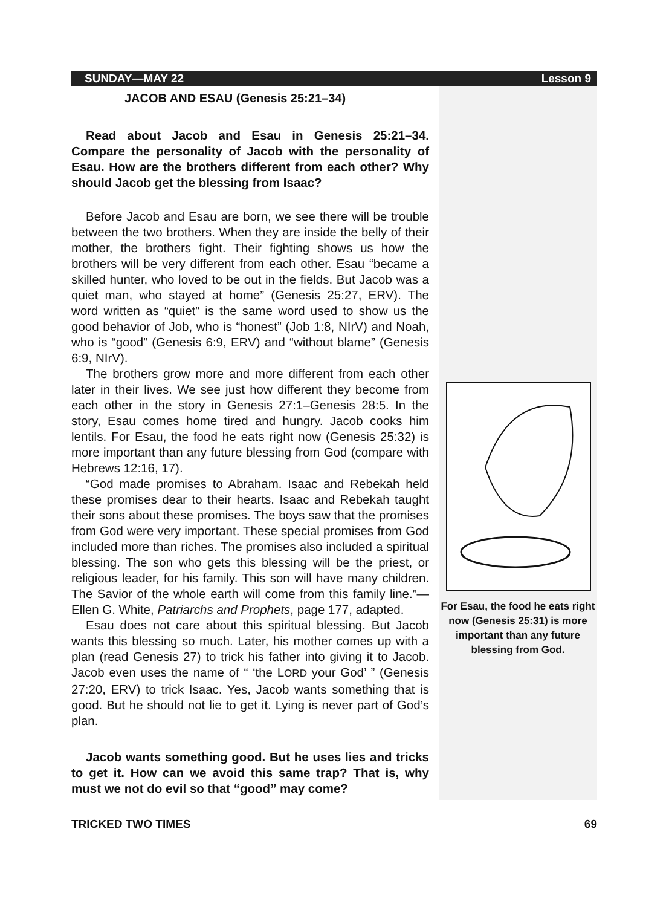SUNDAY—MAY 22 Lesson 9
JACOB AND ESAU (Genesis 25:21–34)
Read about Jacob and Esau in Genesis 25:21–34. Compare the personality of Jacob with the personality of Esau. How are the brothers different from each other? Why should Jacob get the blessing from Isaac?
Before Jacob and Esau are born, we see there will be trouble between the two brothers. When they are inside the belly of their mother, the brothers fight. Their fighting shows us how the brothers will be very different from each other. Esau “became a skilled hunter, who loved to be out in the fields. But Jacob was a quiet man, who stayed at home” (Genesis 25:27, ERV). The word written as “quiet” is the same word used to show us the good behavior of Job, who is “honest” (Job 1:8, NIrV) and Noah, who is “good” (Genesis 6:9, ERV) and “without blame” (Genesis 6:9, NIrV).
The brothers grow more and more different from each other later in their lives. We see just how different they become from each other in the story in Genesis 27:1–Genesis 28:5. In the story, Esau comes home tired and hungry. Jacob cooks him lentils. For Esau, the food he eats right now (Genesis 25:32) is more important than any future blessing from God (compare with Hebrews 12:16, 17).
“God made promises to Abraham. Isaac and Rebekah held these promises dear to their hearts. Isaac and Rebekah taught their sons about these promises. The boys saw that the promises from God were very important. These special promises from God included more than riches. The promises also included a spiritual blessing. The son who gets this blessing will be the priest, or religious leader, for his family. This son will have many children. The Savior of the whole earth will come from this family line.”—Ellen G. White, Patriarchs and Prophets, page 177, adapted.
Esau does not care about this spiritual blessing. But Jacob wants this blessing so much. Later, his mother comes up with a plan (read Genesis 27) to trick his father into giving it to Jacob. Jacob even uses the name of “ ‘the LORD your God’ ” (Genesis 27:20, ERV) to trick Isaac. Yes, Jacob wants something that is good. But he should not lie to get it. Lying is never part of God’s plan.
Jacob wants something good. But he uses lies and tricks to get it. How can we avoid this same trap? That is, why must we not do evil so that “good” may come?
For Esau, the food he eats right now (Genesis 25:31) is more important than any future blessing from God.
TRICKED TWO TIMES 69